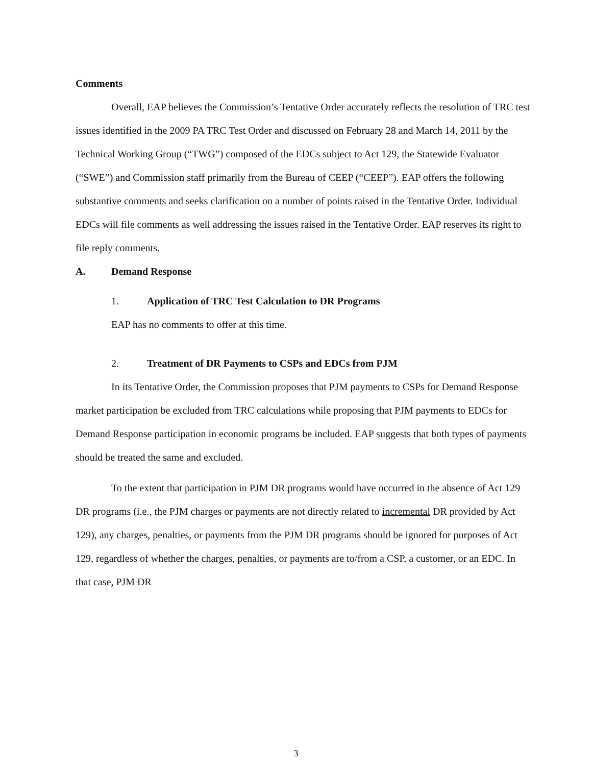Comments
Overall, EAP believes the Commission’s Tentative Order accurately reflects the resolution of TRC test issues identified in the 2009 PA TRC Test Order and discussed on February 28 and March 14, 2011 by the Technical Working Group (“TWG”) composed of the EDCs subject to Act 129, the Statewide Evaluator (“SWE”) and Commission staff primarily from the Bureau of CEEP (“CEEP”). EAP offers the following substantive comments and seeks clarification on a number of points raised in the Tentative Order. Individual EDCs will file comments as well addressing the issues raised in the Tentative Order. EAP reserves its right to file reply comments.
A. Demand Response
1. Application of TRC Test Calculation to DR Programs
EAP has no comments to offer at this time.
2. Treatment of DR Payments to CSPs and EDCs from PJM
In its Tentative Order, the Commission proposes that PJM payments to CSPs for Demand Response market participation be excluded from TRC calculations while proposing that PJM payments to EDCs for Demand Response participation in economic programs be included. EAP suggests that both types of payments should be treated the same and excluded.
To the extent that participation in PJM DR programs would have occurred in the absence of Act 129 DR programs (i.e., the PJM charges or payments are not directly related to incremental DR provided by Act 129), any charges, penalties, or payments from the PJM DR programs should be ignored for purposes of Act 129, regardless of whether the charges, penalties, or payments are to/from a CSP, a customer, or an EDC. In that case, PJM DR
3